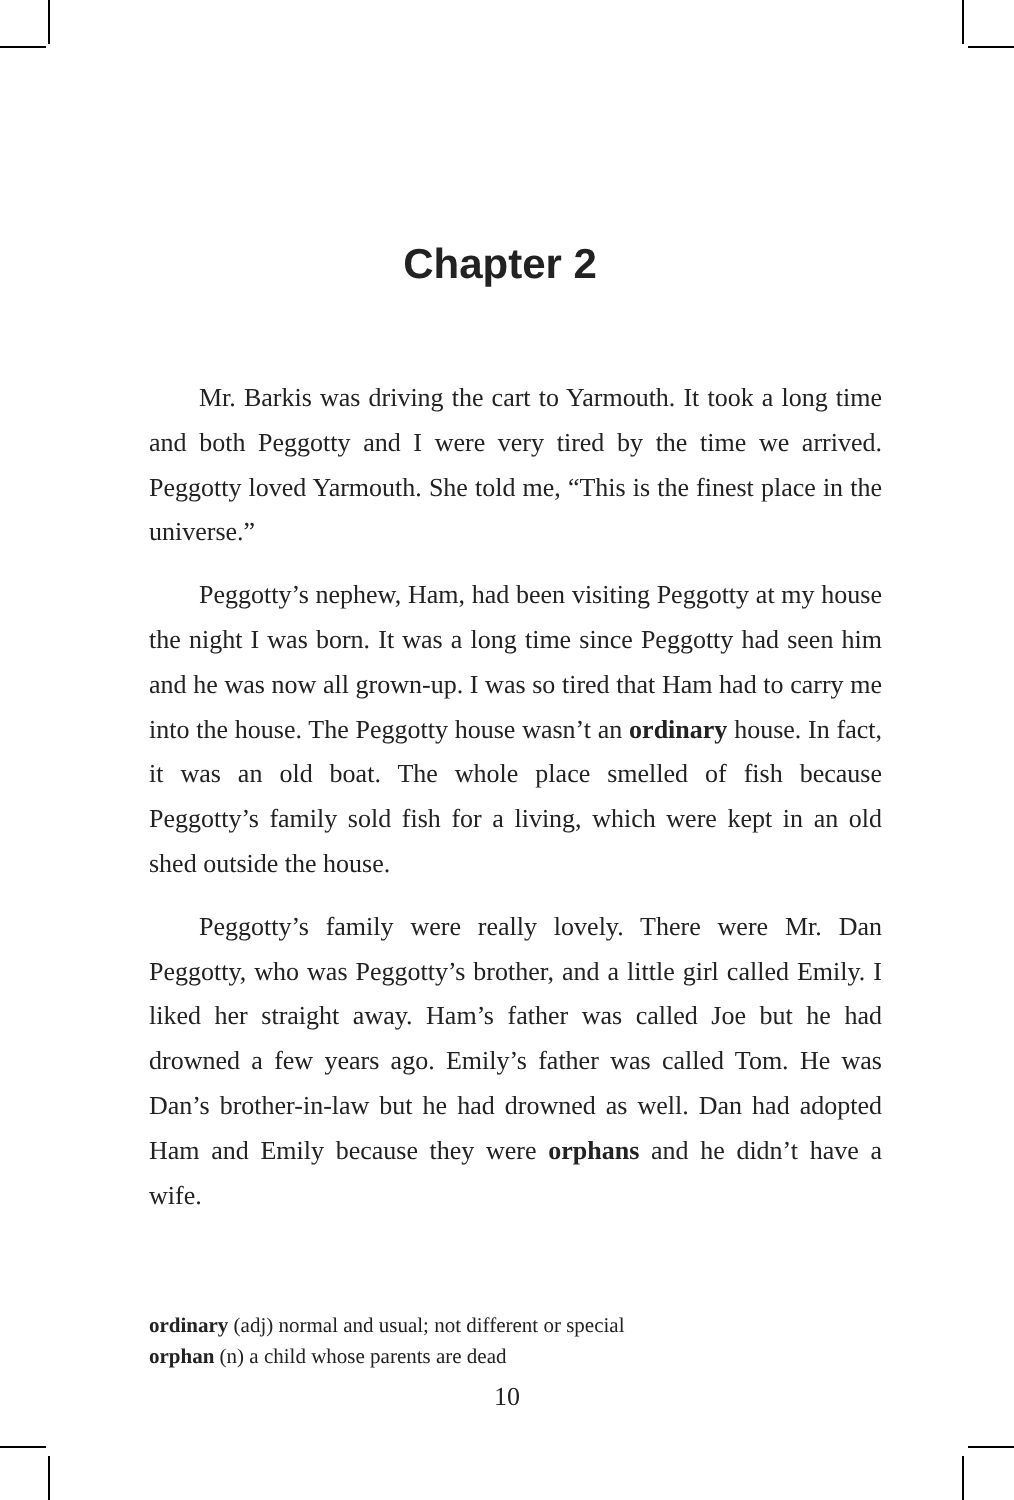Chapter 2
Mr. Barkis was driving the cart to Yarmouth. It took a long time and both Peggotty and I were very tired by the time we arrived. Peggotty loved Yarmouth. She told me, “This is the finest place in the universe.”
Peggotty’s nephew, Ham, had been visiting Peggotty at my house the night I was born. It was a long time since Peggotty had seen him and he was now all grown-up. I was so tired that Ham had to carry me into the house. The Peggotty house wasn’t an ordinary house. In fact, it was an old boat. The whole place smelled of fish because Peggotty’s family sold fish for a living, which were kept in an old shed outside the house.
Peggotty’s family were really lovely. There were Mr. Dan Peggotty, who was Peggotty’s brother, and a little girl called Emily. I liked her straight away. Ham’s father was called Joe but he had drowned a few years ago. Emily’s father was called Tom. He was Dan’s brother-in-law but he had drowned as well. Dan had adopted Ham and Emily because they were orphans and he didn’t have a wife.
ordinary (adj) normal and usual; not different or special
orphan (n) a child whose parents are dead
10